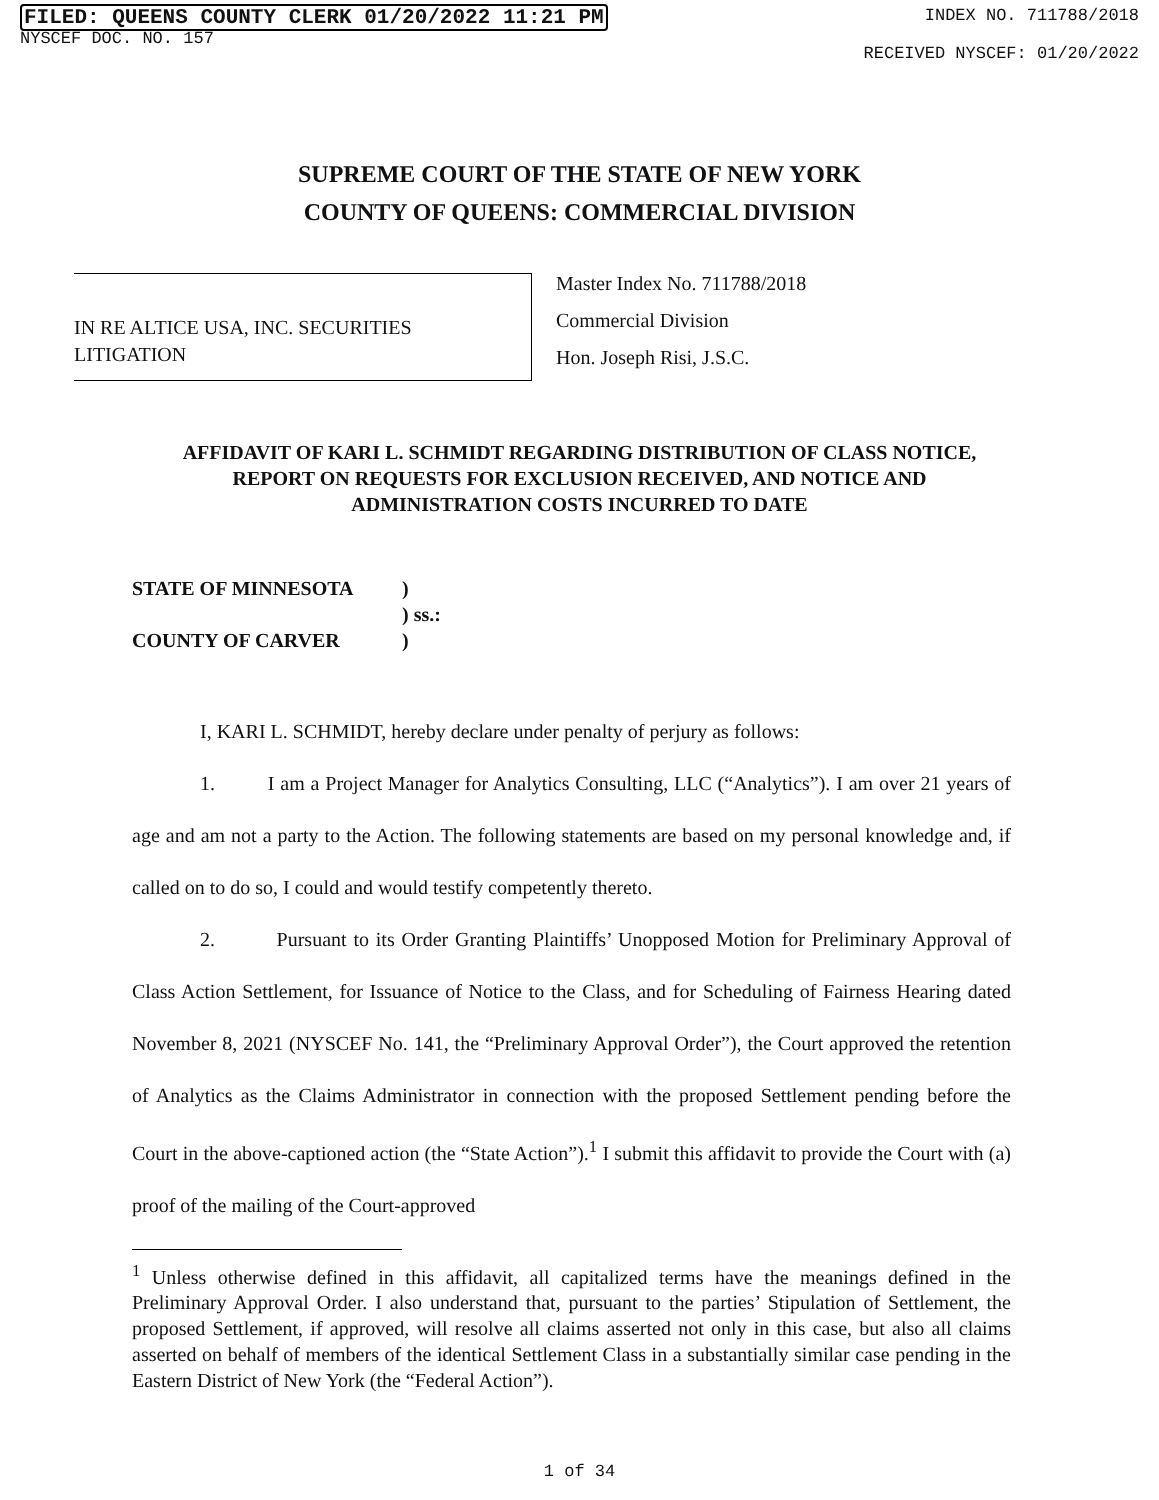FILED: QUEENS COUNTY CLERK 01/20/2022 11:21 PM
NYSCEF DOC. NO. 157
INDEX NO. 711788/2018
RECEIVED NYSCEF: 01/20/2022
SUPREME COURT OF THE STATE OF NEW YORK
COUNTY OF QUEENS: COMMERCIAL DIVISION
IN RE ALTICE USA, INC. SECURITIES
LITIGATION
Master Index No. 711788/2018
Commercial Division
Hon. Joseph Risi, J.S.C.
AFFIDAVIT OF KARI L. SCHMIDT REGARDING DISTRIBUTION OF CLASS NOTICE, REPORT ON REQUESTS FOR EXCLUSION RECEIVED, AND NOTICE AND ADMINISTRATION COSTS INCURRED TO DATE
| STATE OF MINNESOTA | ) |
| | ) ss.: |
| COUNTY OF CARVER | ) |
I, KARI L. SCHMIDT, hereby declare under penalty of perjury as follows:
1. I am a Project Manager for Analytics Consulting, LLC (“Analytics”). I am over 21 years of age and am not a party to the Action. The following statements are based on my personal knowledge and, if called on to do so, I could and would testify competently thereto.
2. Pursuant to its Order Granting Plaintiffs’ Unopposed Motion for Preliminary Approval of Class Action Settlement, for Issuance of Notice to the Class, and for Scheduling of Fairness Hearing dated November 8, 2021 (NYSCEF No. 141, the “Preliminary Approval Order”), the Court approved the retention of Analytics as the Claims Administrator in connection with the proposed Settlement pending before the Court in the above-captioned action (the “State Action”).<sup>1</sup> I submit this affidavit to provide the Court with (a) proof of the mailing of the Court-approved
<sup>1</sup> Unless otherwise defined in this affidavit, all capitalized terms have the meanings defined in the Preliminary Approval Order. I also understand that, pursuant to the parties’ Stipulation of Settlement, the proposed Settlement, if approved, will resolve all claims asserted not only in this case, but also all claims asserted on behalf of members of the identical Settlement Class in a substantially similar case pending in the Eastern District of New York (the “Federal Action”).
1 of 34